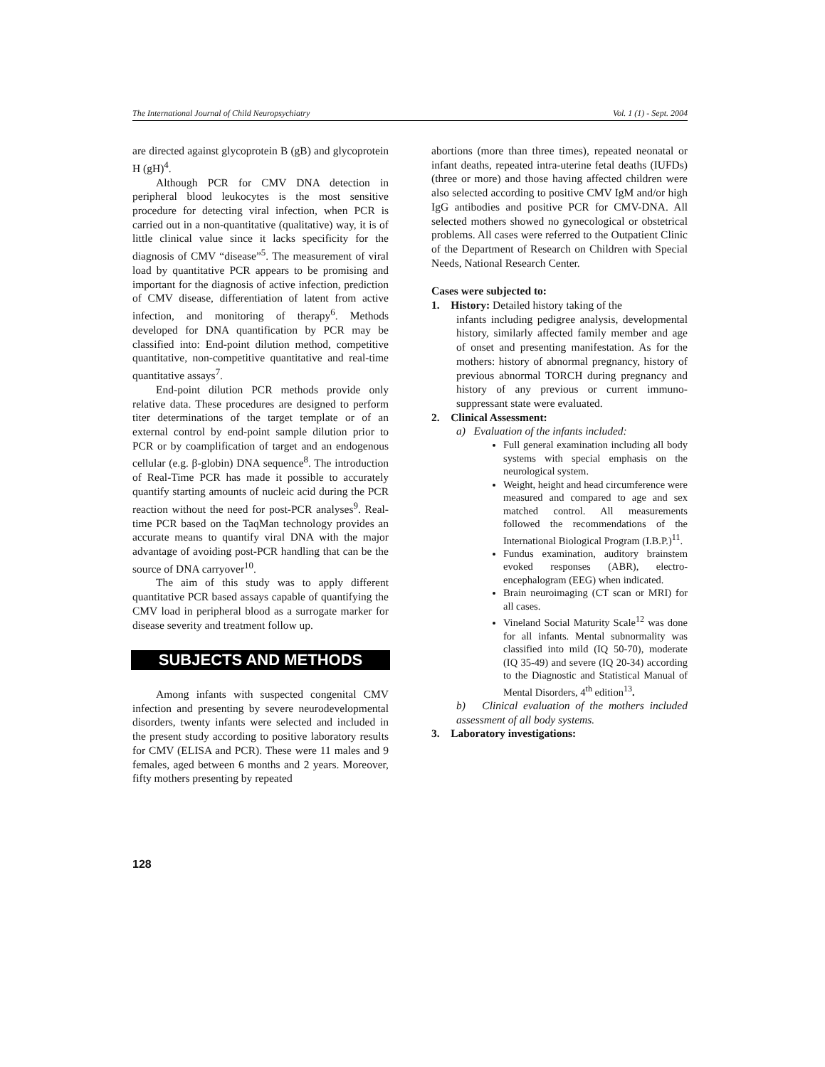The International Journal of Child Neuropsychiatry Vol. 1 (1) - Sept. 2004
are directed against glycoprotein B (gB) and glycoprotein H (gH)<sup>4</sup>.
Although PCR for CMV DNA detection in peripheral blood leukocytes is the most sensitive procedure for detecting viral infection, when PCR is carried out in a non-quantitative (qualitative) way, it is of little clinical value since it lacks specificity for the diagnosis of CMV “disease”<sup>5</sup>. The measurement of viral load by quantitative PCR appears to be promising and important for the diagnosis of active infection, prediction of CMV disease, differentiation of latent from active infection, and monitoring of therapy<sup>6</sup>. Methods developed for DNA quantification by PCR may be classified into: End-point dilution method, competitive quantitative, non-competitive quantitative and real-time quantitative assays<sup>7</sup>.
End-point dilution PCR methods provide only relative data. These procedures are designed to perform titer determinations of the target template or of an external control by end-point sample dilution prior to PCR or by coamplification of target and an endogenous cellular (e.g. β-globin) DNA sequence<sup>8</sup>. The introduction of Real-Time PCR has made it possible to accurately quantify starting amounts of nucleic acid during the PCR reaction without the need for post-PCR analyses<sup>9</sup>. Real-time PCR based on the TaqMan technology provides an accurate means to quantify viral DNA with the major advantage of avoiding post-PCR handling that can be the source of DNA carryover<sup>10</sup>.
The aim of this study was to apply different quantitative PCR based assays capable of quantifying the CMV load in peripheral blood as a surrogate marker for disease severity and treatment follow up.
SUBJECTS AND METHODS
Among infants with suspected congenital CMV infection and presenting by severe neurodevelopmental disorders, twenty infants were selected and included in the present study according to positive laboratory results for CMV (ELISA and PCR). These were 11 males and 9 females, aged between 6 months and 2 years. Moreover, fifty mothers presenting by repeated
abortions (more than three times), repeated neonatal or infant deaths, repeated intra-uterine fetal deaths (IUFDs) (three or more) and those having affected children were also selected according to positive CMV IgM and/or high IgG antibodies and positive PCR for CMV-DNA. All selected mothers showed no gynecological or obstetrical problems. All cases were referred to the Outpatient Clinic of the Department of Research on Children with Special Needs, National Research Center.
Cases were subjected to:
1. History: Detailed history taking of the
infants including pedigree analysis, developmental history, similarly affected family member and age of onset and presenting manifestation. As for the mothers: history of abnormal pregnancy, history of previous abnormal TORCH during pregnancy and history of any previous or current immuno-suppressant state were evaluated.
2. Clinical Assessment:
a) Evaluation of the infants included:
Full general examination including all body systems with special emphasis on the neurological system.
Weight, height and head circumference were measured and compared to age and sex matched control. All measurements followed the recommendations of the International Biological Program (I.B.P.)<sup>11</sup>.
Fundus examination, auditory brainstem evoked responses (ABR), electro-encephalogram (EEG) when indicated.
Brain neuroimaging (CT scan or MRI) for all cases.
Vineland Social Maturity Scale<sup>12</sup> was done for all infants. Mental subnormality was classified into mild (IQ 50-70), moderate (IQ 35-49) and severe (IQ 20-34) according to the Diagnostic and Statistical Manual of Mental Disorders, 4<sup>th</sup> edition<sup>13</sup>.
b) Clinical evaluation of the mothers included assessment of all body systems.
3. Laboratory investigations:
128